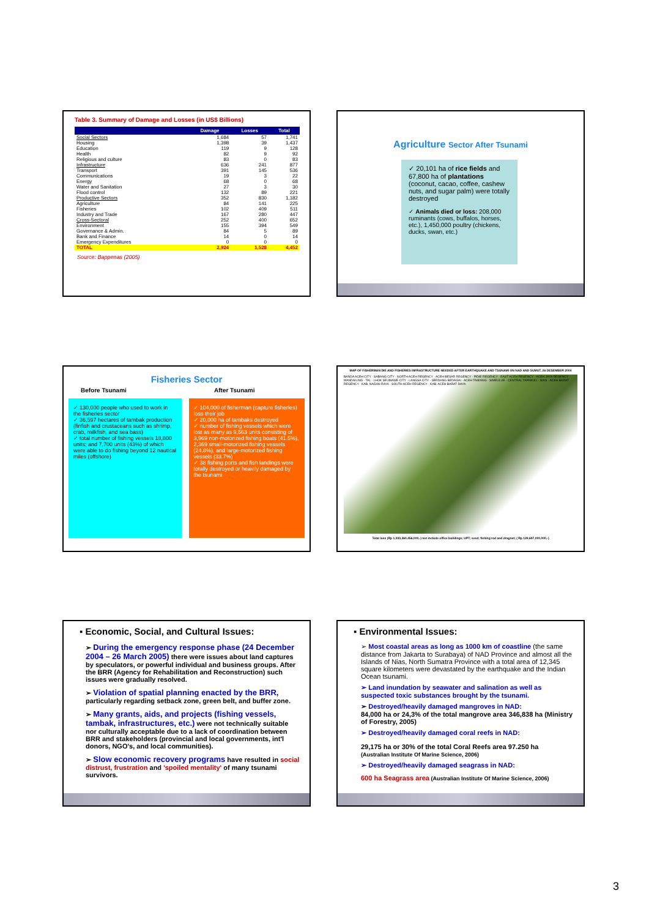Table 3. Summary of Damage and Losses (in US$ Billions)
| | Damage | Losses | Total |
| --- | --- | --- | --- |
| Social Sectors Housing Education Health Religious and culture | 1,684 1,398 119 82 83 | 57 39 9 9 0 | 1,741 1,437 128 92 83 |
| Infrastructure Transport Communications Energy Water and Sanitation Flood control | 636 391 19 68 27 132 | 241 145 3 0 3 89 | 877 536 22 68 30 221 |
| Productive Sectors Agriculture Fisheries Industry and Trade | 352 84 102 167 | 830 141 409 280 | 1,182 225 511 447 |
| Cross-Sectoral Environment Governance & Admin. Bank and Finance | 252 155 84 14 | 400 394 5 0 | 652 549 89 14 |
| Emergency Expenditures | 0 | 0 | 0 |
| TOTAL | 2,924 | 1,528 | 4,452 |
Source: Bappenas (2005)
Agriculture Sector After Tsunami
✓ 20,101 ha of rice fields and 67,800 ha of plantations (coconut, cacao, coffee, cashew nuts, and sugar palm) were totally destroyed
✓ Animals died or loss: 208,000 ruminants (cows, buffalos, horses, etc.), 1,450,000 poultry (chickens, ducks, swan, etc.)
Fisheries Sector
Before Tsunami After Tsunami
✓ 130,000 people who used to work in the fisheries sector
✓ 36,597 hectares of tambak production (finfish and crustaceans such as shrimp, crab, milkfish, and sea bass)
✓ total number of fishing vessels 18,800 units; and 7,700 units (43%) of which were able to do fishing beyond 12 nautical miles (offshore)
✓ 104,000 of fisherman (capture fisheries) loss their job
✓ 20,000 ha of tambaks destroyed
✓ number of fishing vessels which were lost as many as 9,563 units consisting of 3,969 non-motorized fishing boats (41.5%), 2,369 small-motorized fishing vessels (24.8%), and large-motorized fishing vessels (33.7%)
✓ 38 fishing ports and fish landings were totally destroyed or heavily damaged by the tsunami
MAP OF FISHERMAN DIE AND FISHERIES INFRASTRUCTURE NEEDED AFTER EARTHQUAKE AND TSUNAMI ON NAD AND SUMUT, 26 DESEMBER 2004
BANDA ACEH CITY · SABANG CITY · NORTH ACEH REGENCY · ACEH BESAR REGENCY · PIDIE REGENCY · EAST ACEH REGENCY · ACEH JAYA REGENCY · MANDAILING - TAL · LHOK SEUMAWE CITY · LANGSA CITY · SERDANG BEDAGAI · ACEH TAMIANG · SIMEULUE · CENTRAL TAPANULI · NIAS · ACEH BARAT REGENCY · KAB. NAGAN RAYA · SOUTH ACEH REGENCY · KAB. ACEH BARAT DAYA
Total loss (Rp 1,933,360,456,000,-) not include office buildings; UPT; seed; fishing rod and dragnet; ( Rp 139,697,000,000,-)
▪ Economic, Social, and Cultural Issues:
➢ During the emergency response phase (24 December 2004 – 26 March 2005) there were issues about land captures by speculators, or powerful individual and business groups. After the BRR (Agency for Rehabilitation and Reconstruction) such issues were gradually resolved.
➢ Violation of spatial planning enacted by the BRR, particularly regarding setback zone, green belt, and buffer zone.
➢ Many grants, aids, and projects (fishing vessels, tambak, infrastructures, etc.) were not technically suitable nor culturally acceptable due to a lack of coordination between BRR and stakeholders (provincial and local governments, int'l donors, NGO's, and local communities).
➢ Slow economic recovery programs have resulted in social distrust, frustration and 'spoiled mentality' of many tsunami survivors.
▪ Environmental Issues:
➢ Most coastal areas as long as 1000 km of coastline (the same distance from Jakarta to Surabaya) of NAD Province and almost all the Islands of Nias, North Sumatra Province with a total area of 12,345 square kilometers were devastated by the earthquake and the Indian Ocean tsunami.
➢ Land inundation by seawater and salination as well as suspected toxic substances brought by the tsunami.
➢ Destroyed/heavily damaged mangroves in NAD:
84,000 ha or 24,3% of the total mangrove area 346,838 ha (Ministry of Forestry, 2005)
➢ Destroyed/heavily damaged coral reefs in NAD:
29,175 ha or 30% of the total Coral Reefs area 97.250 ha
(Australian Institute Of Marine Science, 2006)
➢ Destroyed/heavily damaged seagrass in NAD:
600 ha Seagrass area (Australian Institute Of Marine Science, 2006)
3